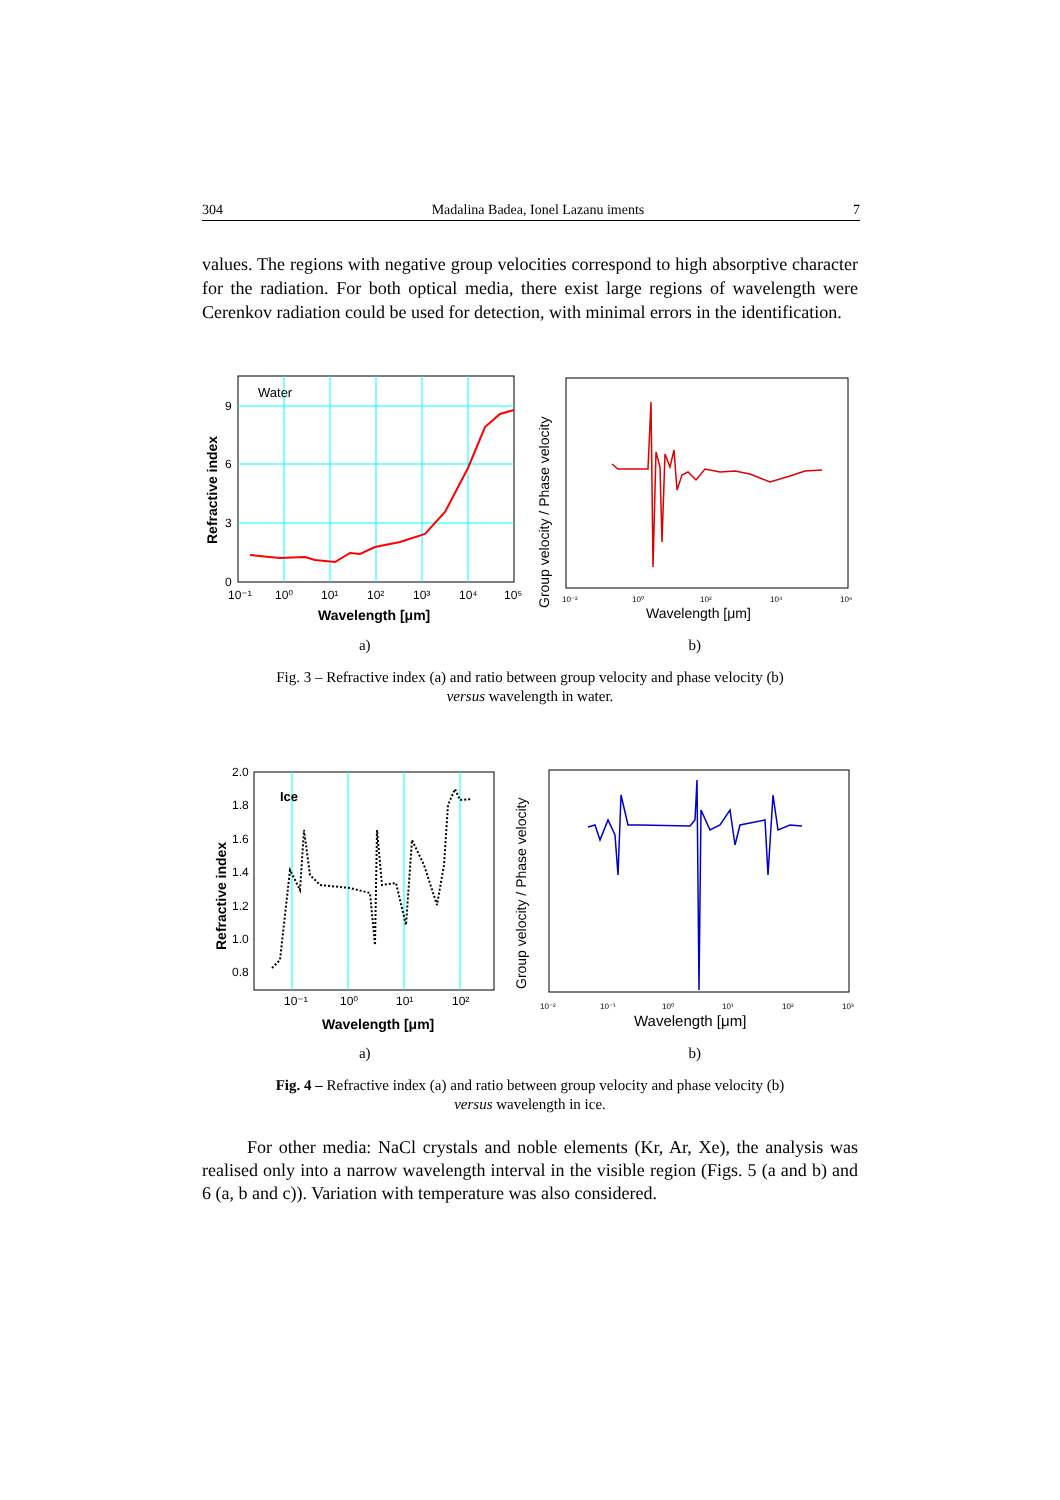304 Madalina Badea, Ionel Lazanu iments 7
values. The regions with negative group velocities correspond to high absorptive character for the radiation. For both optical media, there exist large regions of wavelength were Cerenkov radiation could be used for detection, with minimal errors in the identification.
Water
9
6
3
0
10⁻¹
10⁰
10¹
10²
10³
10⁴
10⁵
Wavelength [μm]
Refractive index
Group velocity / Phase velocity
Wavelength [μm]
10⁻²
10⁰
10²
10⁴
10⁶
a) b)
Fig. 3 – Refractive index (a) and ratio between group velocity and phase velocity (b)
versus wavelength in water.
Ice
2.0
1.8
1.6
1.4
1.2
1.0
0.8
10⁻¹
10⁰
10¹
10²
Wavelength [μm]
Refractive index
Group velocity / Phase velocity
Wavelength [μm]
10⁻²
10⁻¹
10⁰
10¹
10²
10³
a) b)
Fig. 4 – Refractive index (a) and ratio between group velocity and phase velocity (b)
versus wavelength in ice.
For other media: NaCl crystals and noble elements (Kr, Ar, Xe), the analysis was realised only into a narrow wavelength interval in the visible region (Figs. 5 (a and b) and 6 (a, b and c)). Variation with temperature was also considered.